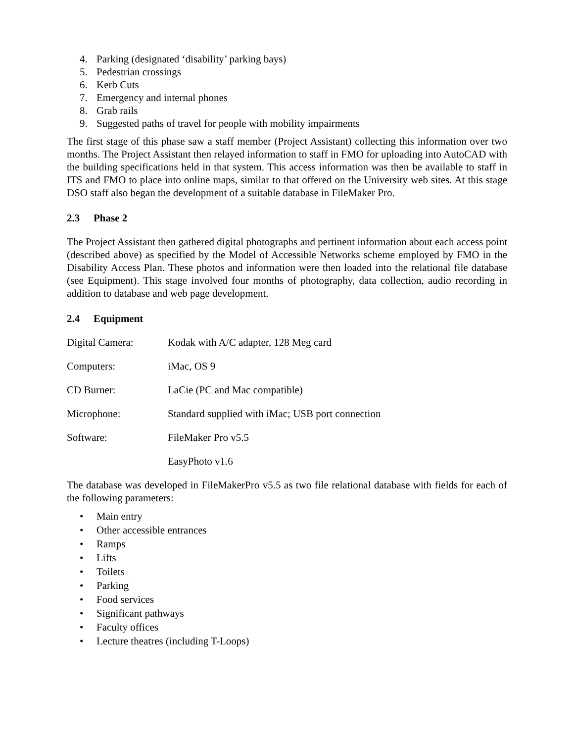4.
Parking (designated ‘disability’ parking bays)
5.
Pedestrian crossings
6.
Kerb Cuts
7.
Emergency and internal phones
8.
Grab rails
9.
Suggested paths of travel for people with mobility impairments
The first stage of this phase saw a staff member (Project Assistant) collecting this information over two months. The Project Assistant then relayed information to staff in FMO for uploading into AutoCAD with the building specifications held in that system. This access information was then be available to staff in ITS and FMO to place into online maps, similar to that offered on the University web sites. At this stage DSO staff also began the development of a suitable database in FileMaker Pro.
2.3 Phase 2
The Project Assistant then gathered digital photographs and pertinent information about each access point (described above) as specified by the Model of Accessible Networks scheme employed by FMO in the Disability Access Plan. These photos and information were then loaded into the relational file database (see Equipment). This stage involved four months of photography, data collection, audio recording in addition to database and web page development.
2.4 Equipment
| Digital Camera: | Kodak with A/C adapter, 128 Meg card |
| Computers: | iMac, OS 9 |
| CD Burner: | LaCie (PC and Mac compatible) |
| Microphone: | Standard supplied with iMac; USB port connection |
| Software: | FileMaker Pro v5.5 |
| | EasyPhoto v1.6 |
The database was developed in FileMakerPro v5.5 as two file relational database with fields for each of the following parameters:
•
Main entry
•
Other accessible entrances
•
Ramps
•
Lifts
•
Toilets
•
Parking
•
Food services
•
Significant pathways
•
Faculty offices
•
Lecture theatres (including T-Loops)